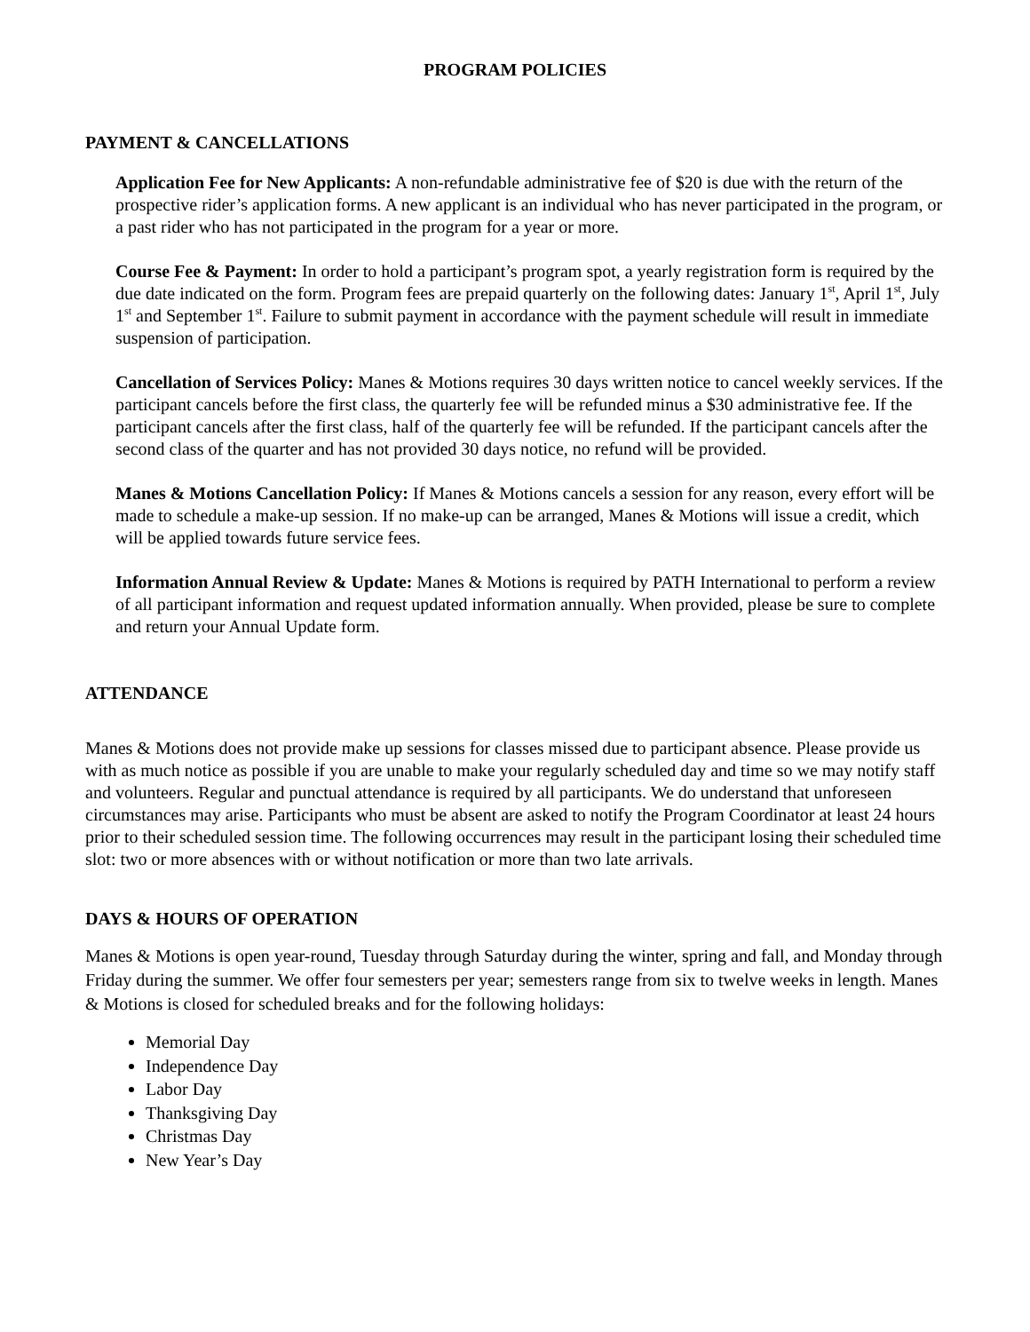PROGRAM POLICIES
PAYMENT & CANCELLATIONS
Application Fee for New Applicants: A non-refundable administrative fee of $20 is due with the return of the prospective rider’s application forms. A new applicant is an individual who has never participated in the program, or a past rider who has not participated in the program for a year or more.
Course Fee & Payment: In order to hold a participant’s program spot, a yearly registration form is required by the due date indicated on the form. Program fees are prepaid quarterly on the following dates: January 1<sup>st</sup>, April 1<sup>st</sup>, July 1<sup>st</sup> and September 1<sup>st</sup>. Failure to submit payment in accordance with the payment schedule will result in immediate suspension of participation.
Cancellation of Services Policy: Manes & Motions requires 30 days written notice to cancel weekly services. If the participant cancels before the first class, the quarterly fee will be refunded minus a $30 administrative fee. If the participant cancels after the first class, half of the quarterly fee will be refunded. If the participant cancels after the second class of the quarter and has not provided 30 days notice, no refund will be provided.
Manes & Motions Cancellation Policy: If Manes & Motions cancels a session for any reason, every effort will be made to schedule a make-up session. If no make-up can be arranged, Manes & Motions will issue a credit, which will be applied towards future service fees.
Information Annual Review & Update: Manes & Motions is required by PATH International to perform a review of all participant information and request updated information annually. When provided, please be sure to complete and return your Annual Update form.
ATTENDANCE
Manes & Motions does not provide make up sessions for classes missed due to participant absence. Please provide us with as much notice as possible if you are unable to make your regularly scheduled day and time so we may notify staff and volunteers. Regular and punctual attendance is required by all participants. We do understand that unforeseen circumstances may arise. Participants who must be absent are asked to notify the Program Coordinator at least 24 hours prior to their scheduled session time. The following occurrences may result in the participant losing their scheduled time slot: two or more absences with or without notification or more than two late arrivals.
DAYS & HOURS OF OPERATION
Manes & Motions is open year-round, Tuesday through Saturday during the winter, spring and fall, and Monday through Friday during the summer. We offer four semesters per year; semesters range from six to twelve weeks in length. Manes & Motions is closed for scheduled breaks and for the following holidays:
Memorial Day
Independence Day
Labor Day
Thanksgiving Day
Christmas Day
New Year’s Day